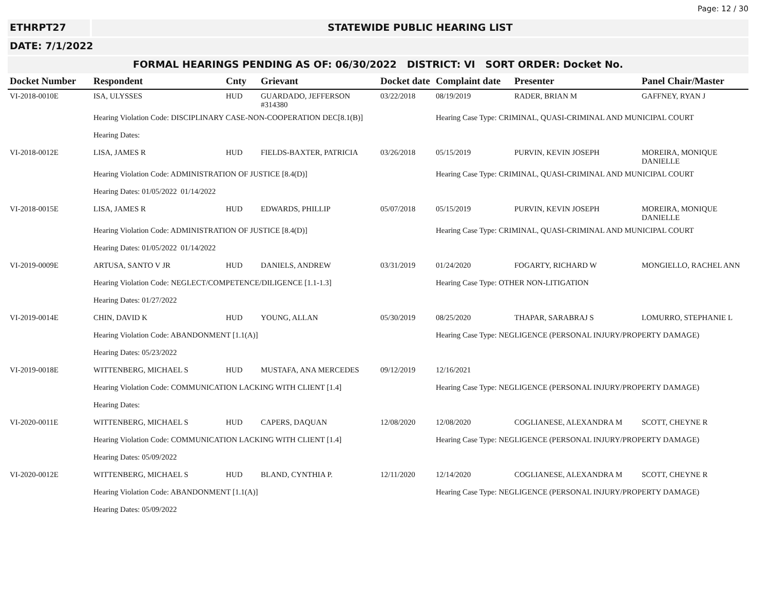Page: 12 / 30
ETHRPT27 STATEWIDE PUBLIC HEARING LIST
DATE: 7/1/2022
FORMAL HEARINGS PENDING AS OF: 06/30/2022 DISTRICT: VI SORT ORDER: Docket No.
| Docket Number | Respondent | Cnty | Grievant | Docket date | Complaint date | Presenter | Panel Chair/Master |
| --- | --- | --- | --- | --- | --- | --- | --- |
| VI-2018-0010E | ISA, ULYSSES | HUD | GUARDADO, JEFFERSON #314380 | 03/22/2018 | 08/19/2019 | RADER, BRIAN M | GAFFNEY, RYAN J |
| | Hearing Violation Code: DISCIPLINARY CASE-NON-COOPERATION DEC[8.1(B)] | | | | Hearing Case Type: CRIMINAL, QUASI-CRIMINAL AND MUNICIPAL COURT | | |
| | Hearing Dates: | | | | | | |
| VI-2018-0012E | LISA, JAMES R | HUD | FIELDS-BAXTER, PATRICIA | 03/26/2018 | 05/15/2019 | PURVIN, KEVIN JOSEPH | MOREIRA, MONIQUE DANIELLE |
| | Hearing Violation Code: ADMINISTRATION OF JUSTICE [8.4(D)] | | | | Hearing Case Type: CRIMINAL, QUASI-CRIMINAL AND MUNICIPAL COURT | | |
| | Hearing Dates: 01/05/2022 01/14/2022 | | | | | | |
| VI-2018-0015E | LISA, JAMES R | HUD | EDWARDS, PHILLIP | 05/07/2018 | 05/15/2019 | PURVIN, KEVIN JOSEPH | MOREIRA, MONIQUE DANIELLE |
| | Hearing Violation Code: ADMINISTRATION OF JUSTICE [8.4(D)] | | | | Hearing Case Type: CRIMINAL, QUASI-CRIMINAL AND MUNICIPAL COURT | | |
| | Hearing Dates: 01/05/2022 01/14/2022 | | | | | | |
| VI-2019-0009E | ARTUSA, SANTO V JR | HUD | DANIELS, ANDREW | 03/31/2019 | 01/24/2020 | FOGARTY, RICHARD W | MONGIELLO, RACHEL ANN |
| | Hearing Violation Code: NEGLECT/COMPETENCE/DILIGENCE [1.1-1.3] | | | | Hearing Case Type: OTHER NON-LITIGATION | | |
| | Hearing Dates: 01/27/2022 | | | | | | |
| VI-2019-0014E | CHIN, DAVID K | HUD | YOUNG, ALLAN | 05/30/2019 | 08/25/2020 | THAPAR, SARABRAJ S | LOMURRO, STEPHANIE L |
| | Hearing Violation Code: ABANDONMENT [1.1(A)] | | | | Hearing Case Type: NEGLIGENCE (PERSONAL INJURY/PROPERTY DAMAGE) | | |
| | Hearing Dates: 05/23/2022 | | | | | | |
| VI-2019-0018E | WITTENBERG, MICHAEL S | HUD | MUSTAFA, ANA MERCEDES | 09/12/2019 | 12/16/2021 | | |
| | Hearing Violation Code: COMMUNICATION LACKING WITH CLIENT [1.4] | | | | Hearing Case Type: NEGLIGENCE (PERSONAL INJURY/PROPERTY DAMAGE) | | |
| | Hearing Dates: | | | | | | |
| VI-2020-0011E | WITTENBERG, MICHAEL S | HUD | CAPERS, DAQUAN | 12/08/2020 | 12/08/2020 | COGLIANESE, ALEXANDRA M | SCOTT, CHEYNE R |
| | Hearing Violation Code: COMMUNICATION LACKING WITH CLIENT [1.4] | | | | Hearing Case Type: NEGLIGENCE (PERSONAL INJURY/PROPERTY DAMAGE) | | |
| | Hearing Dates: 05/09/2022 | | | | | | |
| VI-2020-0012E | WITTENBERG, MICHAEL S | HUD | BLAND, CYNTHIA P. | 12/11/2020 | 12/14/2020 | COGLIANESE, ALEXANDRA M | SCOTT, CHEYNE R |
| | Hearing Violation Code: ABANDONMENT [1.1(A)] | | | | Hearing Case Type: NEGLIGENCE (PERSONAL INJURY/PROPERTY DAMAGE) | | |
| | Hearing Dates: 05/09/2022 | | | | | | |